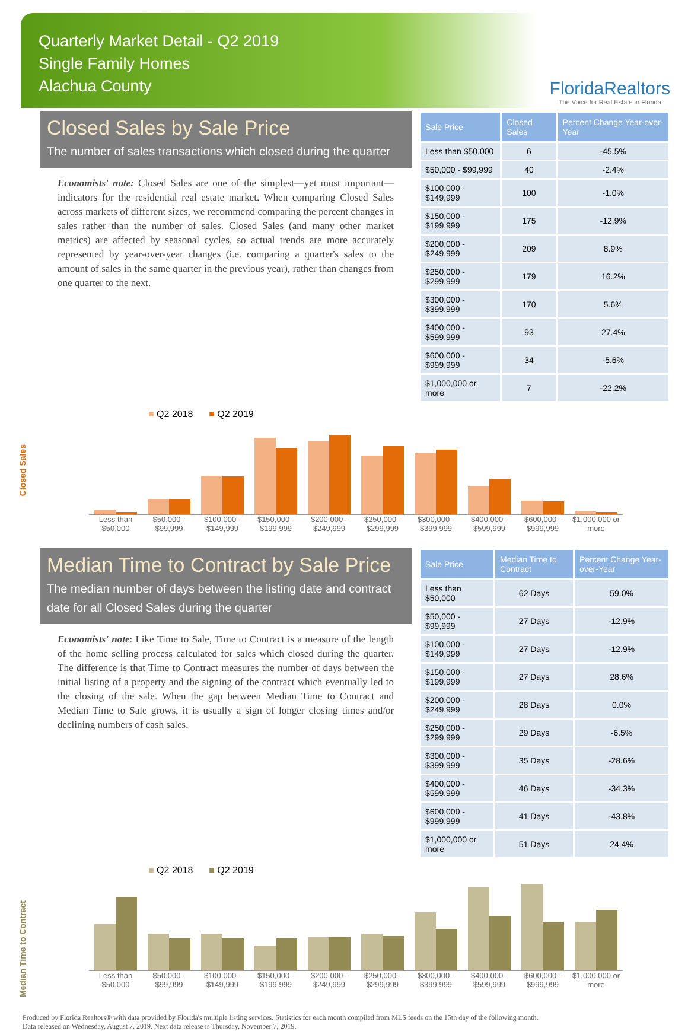Quarterly Market Detail - Q2 2019
Single Family Homes
Alachua County
FloridaRealtors
The Voice for Real Estate in Florida
Closed Sales by Sale Price
The number of sales transactions which closed during the quarter
Economists' note: Closed Sales are one of the simplest—yet most important—indicators for the residential real estate market. When comparing Closed Sales across markets of different sizes, we recommend comparing the percent changes in sales rather than the number of sales. Closed Sales (and many other market metrics) are affected by seasonal cycles, so actual trends are more accurately represented by year-over-year changes (i.e. comparing a quarter's sales to the amount of sales in the same quarter in the previous year), rather than changes from one quarter to the next.
| Sale Price | Closed Sales | Percent Change Year-over-Year |
| --- | --- | --- |
| Less than $50,000 | 6 | -45.5% |
| $50,000 - $99,999 | 40 | -2.4% |
| $100,000 - $149,999 | 100 | -1.0% |
| $150,000 - $199,999 | 175 | -12.9% |
| $200,000 - $249,999 | 209 | 8.9% |
| $250,000 - $299,999 | 179 | 16.2% |
| $300,000 - $399,999 | 170 | 5.6% |
| $400,000 - $599,999 | 93 | 27.4% |
| $600,000 - $999,999 | 34 | -5.6% |
| $1,000,000 or more | 7 | -22.2% |
Closed Sales
■ Q2 2018 ■ Q2 2019
Less than $50,000 $50,000 - $99,999 $100,000 - $149,999 $150,000 - $199,999 $200,000 - $249,999 $250,000 - $299,999 $300,000 - $399,999 $400,000 - $599,999 $600,000 - $999,999 $1,000,000 or more
Median Time to Contract by Sale Price
The median number of days between the listing date and contract date for all Closed Sales during the quarter
Economists' note: Like Time to Sale, Time to Contract is a measure of the length of the home selling process calculated for sales which closed during the quarter. The difference is that Time to Contract measures the number of days between the initial listing of a property and the signing of the contract which eventually led to the closing of the sale. When the gap between Median Time to Contract and Median Time to Sale grows, it is usually a sign of longer closing times and/or declining numbers of cash sales.
| Sale Price | Median Time to Contract | Percent Change Year-over-Year |
| --- | --- | --- |
| Less than $50,000 | 62 Days | 59.0% |
| $50,000 - $99,999 | 27 Days | -12.9% |
| $100,000 - $149,999 | 27 Days | -12.9% |
| $150,000 - $199,999 | 27 Days | 28.6% |
| $200,000 - $249,999 | 28 Days | 0.0% |
| $250,000 - $299,999 | 29 Days | -6.5% |
| $300,000 - $399,999 | 35 Days | -28.6% |
| $400,000 - $599,999 | 46 Days | -34.3% |
| $600,000 - $999,999 | 41 Days | -43.8% |
| $1,000,000 or more | 51 Days | 24.4% |
Median Time to Contract
■ Q2 2018 ■ Q2 2019
Less than $50,000 $50,000 - $99,999 $100,000 - $149,999 $150,000 - $199,999 $200,000 - $249,999 $250,000 - $299,999 $300,000 - $399,999 $400,000 - $599,999 $600,000 - $999,999 $1,000,000 or more
Produced by Florida Realtors® with data provided by Florida's multiple listing services. Statistics for each month compiled from MLS feeds on the 15th day of the following month.
Data released on Wednesday, August 7, 2019. Next data release is Thursday, November 7, 2019.